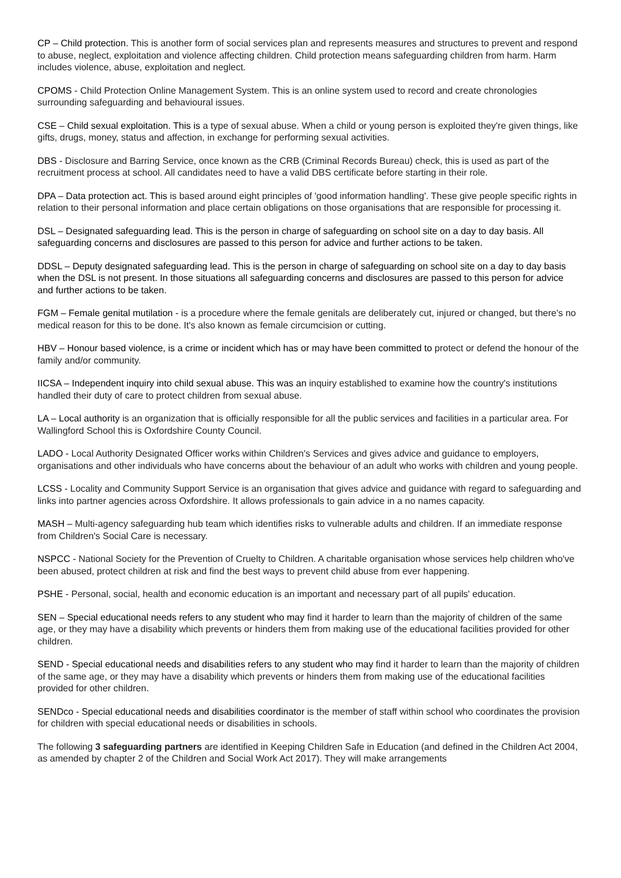CP – Child protection. This is another form of social services plan and represents measures and structures to prevent and respond to abuse, neglect, exploitation and violence affecting children. Child protection means safeguarding children from harm. Harm includes violence, abuse, exploitation and neglect.
CPOMS - Child Protection Online Management System. This is an online system used to record and create chronologies surrounding safeguarding and behavioural issues.
CSE – Child sexual exploitation. This is a type of sexual abuse. When a child or young person is exploited they're given things, like gifts, drugs, money, status and affection, in exchange for performing sexual activities.
DBS - Disclosure and Barring Service, once known as the CRB (Criminal Records Bureau) check, this is used as part of the recruitment process at school. All candidates need to have a valid DBS certificate before starting in their role.
DPA – Data protection act. This is based around eight principles of 'good information handling'. These give people specific rights in relation to their personal information and place certain obligations on those organisations that are responsible for processing it.
DSL – Designated safeguarding lead. This is the person in charge of safeguarding on school site on a day to day basis. All safeguarding concerns and disclosures are passed to this person for advice and further actions to be taken.
DDSL – Deputy designated safeguarding lead. This is the person in charge of safeguarding on school site on a day to day basis when the DSL is not present. In those situations all safeguarding concerns and disclosures are passed to this person for advice and further actions to be taken.
FGM – Female genital mutilation - is a procedure where the female genitals are deliberately cut, injured or changed, but there's no medical reason for this to be done. It's also known as female circumcision or cutting.
HBV – Honour based violence, is a crime or incident which has or may have been committed to protect or defend the honour of the family and/or community.
IICSA – Independent inquiry into child sexual abuse. This was an inquiry established to examine how the country's institutions handled their duty of care to protect children from sexual abuse.
LA – Local authority is an organization that is officially responsible for all the public services and facilities in a particular area. For Wallingford School this is Oxfordshire County Council.
LADO - Local Authority Designated Officer works within Children's Services and gives advice and guidance to employers, organisations and other individuals who have concerns about the behaviour of an adult who works with children and young people.
LCSS - Locality and Community Support Service is an organisation that gives advice and guidance with regard to safeguarding and links into partner agencies across Oxfordshire. It allows professionals to gain advice in a no names capacity.
MASH – Multi-agency safeguarding hub team which identifies risks to vulnerable adults and children. If an immediate response from Children's Social Care is necessary.
NSPCC - National Society for the Prevention of Cruelty to Children. A charitable organisation whose services help children who've been abused, protect children at risk and find the best ways to prevent child abuse from ever happening.
PSHE - Personal, social, health and economic education is an important and necessary part of all pupils' education.
SEN – Special educational needs refers to any student who may find it harder to learn than the majority of children of the same age, or they may have a disability which prevents or hinders them from making use of the educational facilities provided for other children.
SEND - Special educational needs and disabilities refers to any student who may find it harder to learn than the majority of children of the same age, or they may have a disability which prevents or hinders them from making use of the educational facilities provided for other children.
SENDco - Special educational needs and disabilities coordinator is the member of staff within school who coordinates the provision for children with special educational needs or disabilities in schools.
The following 3 safeguarding partners are identified in Keeping Children Safe in Education (and defined in the Children Act 2004, as amended by chapter 2 of the Children and Social Work Act 2017). They will make arrangements